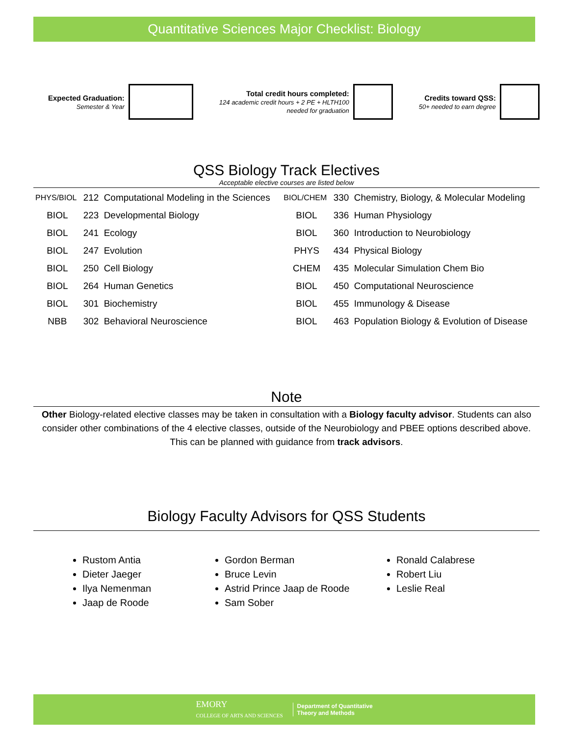Quantitative Sciences Major Checklist: Biology
Expected Graduation:
Semester & Year
Total credit hours completed:
124 academic credit hours + 2 PE + HLTH100
needed for graduation
Credits toward QSS:
50+ needed to earn degree
QSS Biology Track Electives
Acceptable elective courses are listed below
| PHYS/BIOL | 212 | Computational Modeling in the Sciences | BIOL/CHEM | 330 | Chemistry, Biology, & Molecular Modeling |
| BIOL | 223 | Developmental Biology | BIOL | 336 | Human Physiology |
| BIOL | 241 | Ecology | BIOL | 360 | Introduction to Neurobiology |
| BIOL | 247 | Evolution | PHYS | 434 | Physical Biology |
| BIOL | 250 | Cell Biology | CHEM | 435 | Molecular Simulation Chem Bio |
| BIOL | 264 | Human Genetics | BIOL | 450 | Computational Neuroscience |
| BIOL | 301 | Biochemistry | BIOL | 455 | Immunology & Disease |
| NBB | 302 | Behavioral Neuroscience | BIOL | 463 | Population Biology & Evolution of Disease |
Note
Other Biology-related elective classes may be taken in consultation with a Biology faculty advisor. Students can also consider other combinations of the 4 elective classes, outside of the Neurobiology and PBEE options described above. This can be planned with guidance from track advisors.
Biology Faculty Advisors for QSS Students
Rustom Antia
Dieter Jaeger
Ilya Nemenman
Jaap de Roode
Gordon Berman
Bruce Levin
Astrid Prince Jaap de Roode
Sam Sober
Ronald Calabrese
Robert Liu
Leslie Real
EMORY
COLLEGE OF ARTS AND SCIENCES
Department of Quantitative
Theory and Methods